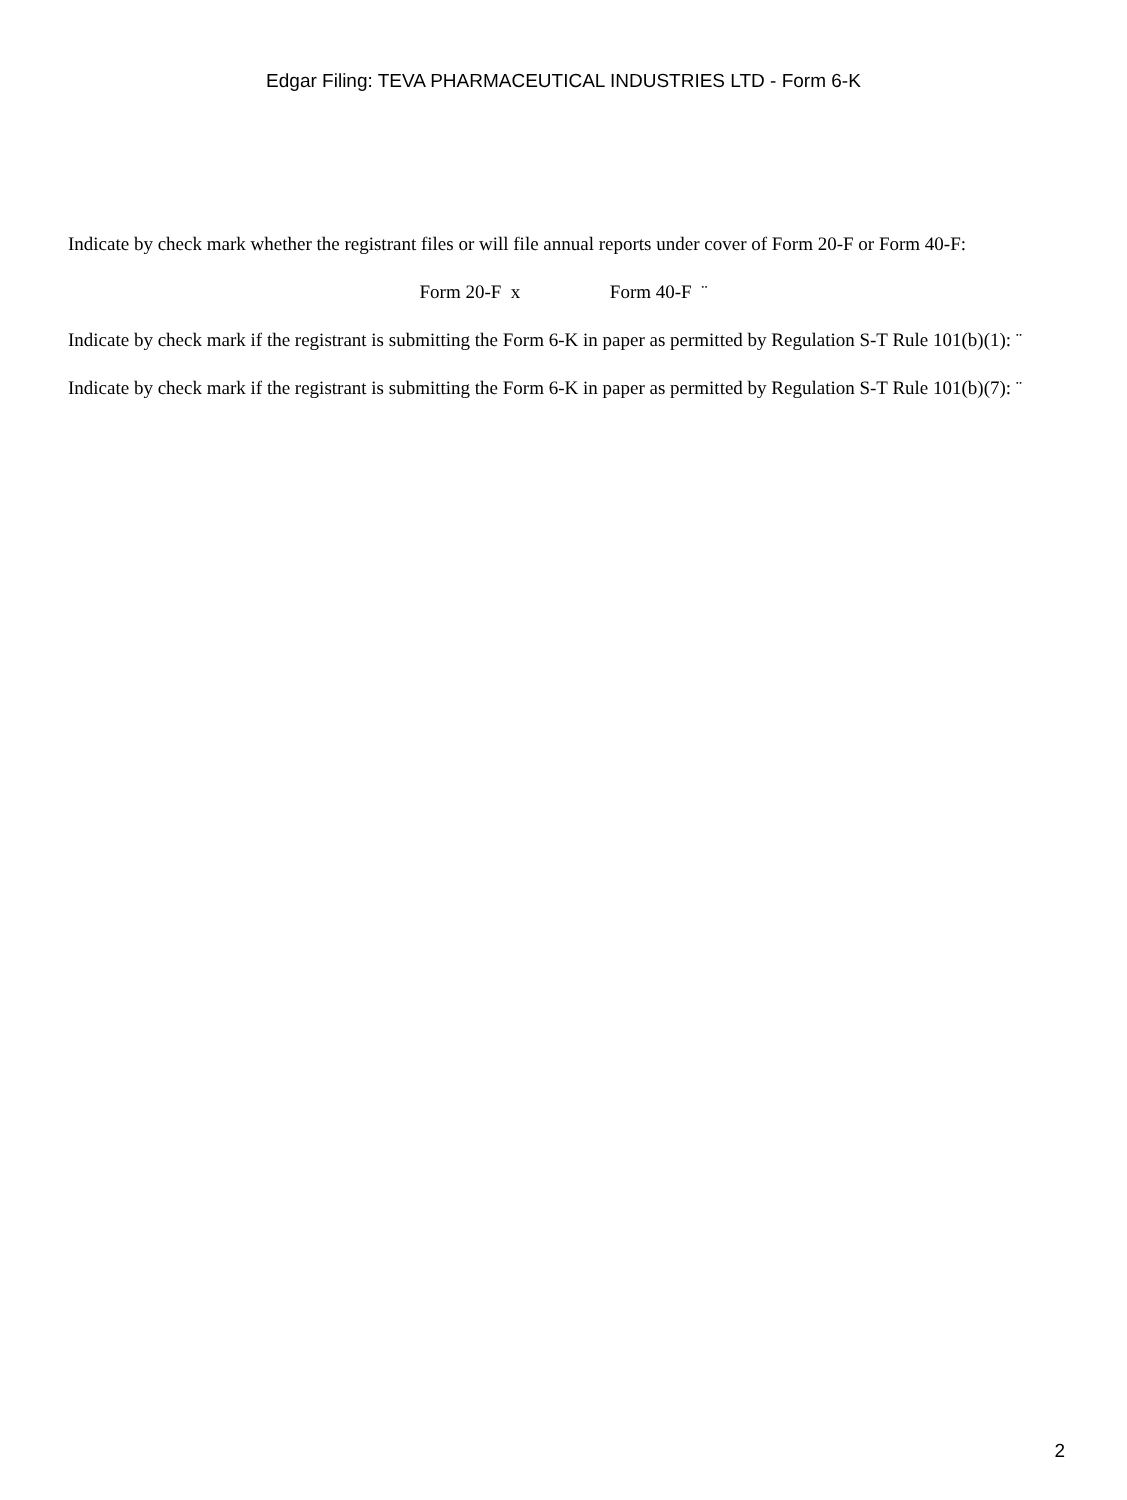Edgar Filing: TEVA PHARMACEUTICAL INDUSTRIES LTD - Form 6-K
Indicate by check mark whether the registrant files or will file annual reports under cover of Form 20-F or Form 40-F:
Form 20-F x Form 40-F ¨
Indicate by check mark if the registrant is submitting the Form 6-K in paper as permitted by Regulation S-T Rule 101(b)(1): ¨
Indicate by check mark if the registrant is submitting the Form 6-K in paper as permitted by Regulation S-T Rule 101(b)(7): ¨
2